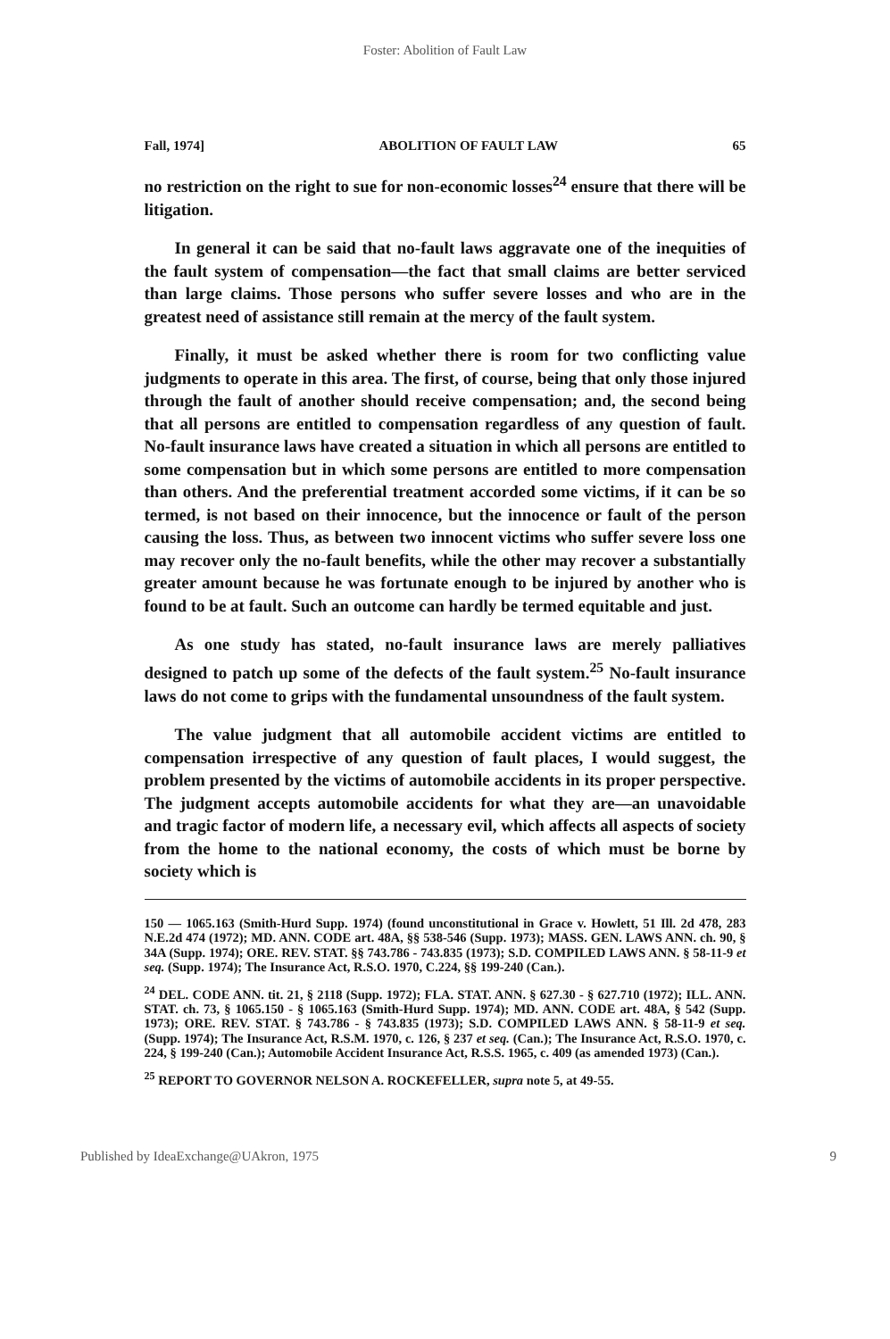Foster: Abolition of Fault Law
Fall, 1974] ABOLITION OF FAULT LAW 65
no restriction on the right to sue for non-economic losses<sup>24</sup> ensure that there will be litigation.
In general it can be said that no-fault laws aggravate one of the inequities of the fault system of compensation—the fact that small claims are better serviced than large claims. Those persons who suffer severe losses and who are in the greatest need of assistance still remain at the mercy of the fault system.
Finally, it must be asked whether there is room for two conflicting value judgments to operate in this area. The first, of course, being that only those injured through the fault of another should receive compensation; and, the second being that all persons are entitled to compensation regardless of any question of fault. No-fault insurance laws have created a situation in which all persons are entitled to some compensation but in which some persons are entitled to more compensation than others. And the preferential treatment accorded some victims, if it can be so termed, is not based on their innocence, but the innocence or fault of the person causing the loss. Thus, as between two innocent victims who suffer severe loss one may recover only the no-fault benefits, while the other may recover a substantially greater amount because he was fortunate enough to be injured by another who is found to be at fault. Such an outcome can hardly be termed equitable and just.
As one study has stated, no-fault insurance laws are merely palliatives designed to patch up some of the defects of the fault system.<sup>25</sup> No-fault insurance laws do not come to grips with the fundamental unsoundness of the fault system.
The value judgment that all automobile accident victims are entitled to compensation irrespective of any question of fault places, I would suggest, the problem presented by the victims of automobile accidents in its proper perspective. The judgment accepts automobile accidents for what they are—an unavoidable and tragic factor of modern life, a necessary evil, which affects all aspects of society from the home to the national economy, the costs of which must be borne by society which is
150 — 1065.163 (Smith-Hurd Supp. 1974) (found unconstitutional in Grace v. Howlett, 51 Ill. 2d 478, 283 N.E.2d 474 (1972); MD. ANN. CODE art. 48A, §§ 538-546 (Supp. 1973); MASS. GEN. LAWS ANN. ch. 90, § 34A (Supp. 1974); ORE. REV. STAT. §§ 743.786 - 743.835 (1973); S.D. COMPILED LAWS ANN. § 58-11-9 et seq. (Supp. 1974); The Insurance Act, R.S.O. 1970, C.224, §§ 199-240 (Can.).
<sup>24</sup> DEL. CODE ANN. tit. 21, § 2118 (Supp. 1972); FLA. STAT. ANN. § 627.30 - § 627.710 (1972); ILL. ANN. STAT. ch. 73, § 1065.150 - § 1065.163 (Smith-Hurd Supp. 1974); MD. ANN. CODE art. 48A, § 542 (Supp. 1973); ORE. REV. STAT. § 743.786 - § 743.835 (1973); S.D. COMPILED LAWS ANN. § 58-11-9 et seq. (Supp. 1974); The Insurance Act, R.S.M. 1970, c. 126, § 237 et seq. (Can.); The Insurance Act, R.S.O. 1970, c. 224, § 199-240 (Can.); Automobile Accident Insurance Act, R.S.S. 1965, c. 409 (as amended 1973) (Can.).
<sup>25</sup> REPORT TO GOVERNOR NELSON A. ROCKEFELLER, supra note 5, at 49-55.
Published by IdeaExchange@UAkron, 1975 9